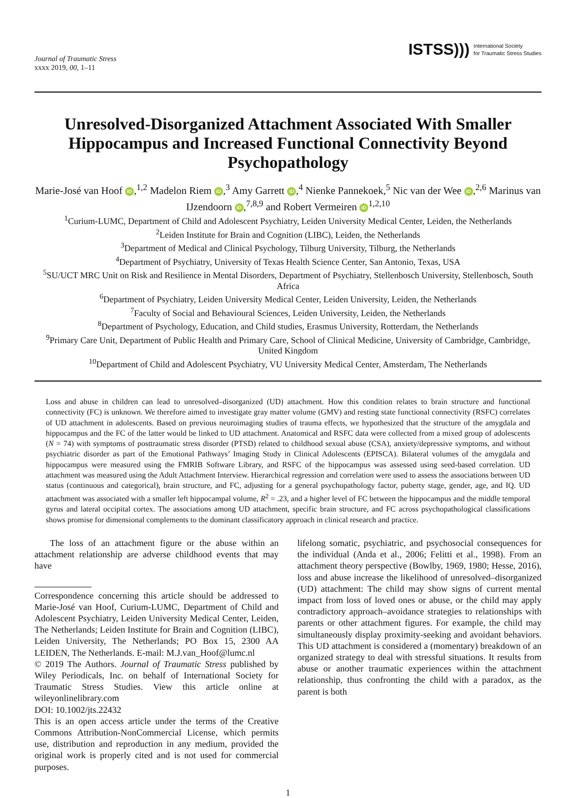Journal of Traumatic Stress
xxxx 2019, 00, 1–11
ISTSS))) International Society
for Traumatic Stress Studies
Unresolved-Disorganized Attachment Associated With Smaller Hippocampus and Increased Functional Connectivity Beyond Psychopathology
Marie-José van Hoof iD,<sup>1,2</sup> Madelon Riem iD,<sup>3</sup> Amy Garrett iD,<sup>4</sup> Nienke Pannekoek,<sup>5</sup> Nic van der Wee iD,<sup>2,6</sup> Marinus van IJzendoorn iD,<sup>7,8,9</sup> and Robert Vermeiren iD<sup>1,2,10</sup>
<sup>1</sup> Curium-LUMC, Department of Child and Adolescent Psychiatry, Leiden University Medical Center, Leiden, the Netherlands
<sup>2</sup> Leiden Institute for Brain and Cognition (LIBC), Leiden, the Netherlands
<sup>3</sup> Department of Medical and Clinical Psychology, Tilburg University, Tilburg, the Netherlands
<sup>4</sup> Department of Psychiatry, University of Texas Health Science Center, San Antonio, Texas, USA
<sup>5</sup> SU/UCT MRC Unit on Risk and Resilience in Mental Disorders, Department of Psychiatry, Stellenbosch University, Stellenbosch, South Africa
<sup>6</sup> Department of Psychiatry, Leiden University Medical Center, Leiden University, Leiden, the Netherlands
<sup>7</sup> Faculty of Social and Behavioural Sciences, Leiden University, Leiden, the Netherlands
<sup>8</sup> Department of Psychology, Education, and Child studies, Erasmus University, Rotterdam, the Netherlands
<sup>9</sup> Primary Care Unit, Department of Public Health and Primary Care, School of Clinical Medicine, University of Cambridge, Cambridge, United Kingdom
<sup>10</sup> Department of Child and Adolescent Psychiatry, VU University Medical Center, Amsterdam, The Netherlands
Loss and abuse in children can lead to unresolved–disorganized (UD) attachment. How this condition relates to brain structure and functional connectivity (FC) is unknown. We therefore aimed to investigate gray matter volume (GMV) and resting state functional connectivity (RSFC) correlates of UD attachment in adolescents. Based on previous neuroimaging studies of trauma effects, we hypothesized that the structure of the amygdala and hippocampus and the FC of the latter would be linked to UD attachment. Anatomical and RSFC data were collected from a mixed group of adolescents (N = 74) with symptoms of posttraumatic stress disorder (PTSD) related to childhood sexual abuse (CSA), anxiety/depressive symptoms, and without psychiatric disorder as part of the Emotional Pathways’ Imaging Study in Clinical Adolescents (EPISCA). Bilateral volumes of the amygdala and hippocampus were measured using the FMRIB Software Library, and RSFC of the hippocampus was assessed using seed-based correlation. UD attachment was measured using the Adult Attachment Interview. Hierarchical regression and correlation were used to assess the associations between UD status (continuous and categorical), brain structure, and FC, adjusting for a general psychopathology factor, puberty stage, gender, age, and IQ. UD attachment was associated with a smaller left hippocampal volume, R<sup>2</sup> = .23, and a higher level of FC between the hippocampus and the middle temporal gyrus and lateral occipital cortex. The associations among UD attachment, specific brain structure, and FC across psychopathological classifications shows promise for dimensional complements to the dominant classificatory approach in clinical research and practice.
The loss of an attachment figure or the abuse within an attachment relationship are adverse childhood events that may have
Correspondence concerning this article should be addressed to Marie-José van Hoof, Curium-LUMC, Department of Child and Adolescent Psychiatry, Leiden University Medical Center, Leiden, The Netherlands; Leiden Institute for Brain and Cognition (LIBC), Leiden University, The Netherlands; PO Box 15, 2300 AA LEIDEN, The Netherlands. E-mail: M.J.van_Hoof@lumc.nl
© 2019 The Authors. Journal of Traumatic Stress published by Wiley Periodicals, Inc. on behalf of International Society for Traumatic Stress Studies. View this article online at wileyonlinelibrary.com
DOI: 10.1002/jts.22432
This is an open access article under the terms of the Creative Commons Attribution-NonCommercial License, which permits use, distribution and reproduction in any medium, provided the original work is properly cited and is not used for commercial purposes.
lifelong somatic, psychiatric, and psychosocial consequences for the individual (Anda et al., 2006; Felitti et al., 1998). From an attachment theory perspective (Bowlby, 1969, 1980; Hesse, 2016), loss and abuse increase the likelihood of unresolved–disorganized (UD) attachment: The child may show signs of current mental impact from loss of loved ones or abuse, or the child may apply contradictory approach–avoidance strategies to relationships with parents or other attachment figures. For example, the child may simultaneously display proximity-seeking and avoidant behaviors. This UD attachment is considered a (momentary) breakdown of an organized strategy to deal with stressful situations. It results from abuse or another traumatic experiences within the attachment relationship, thus confronting the child with a paradox, as the parent is both
1